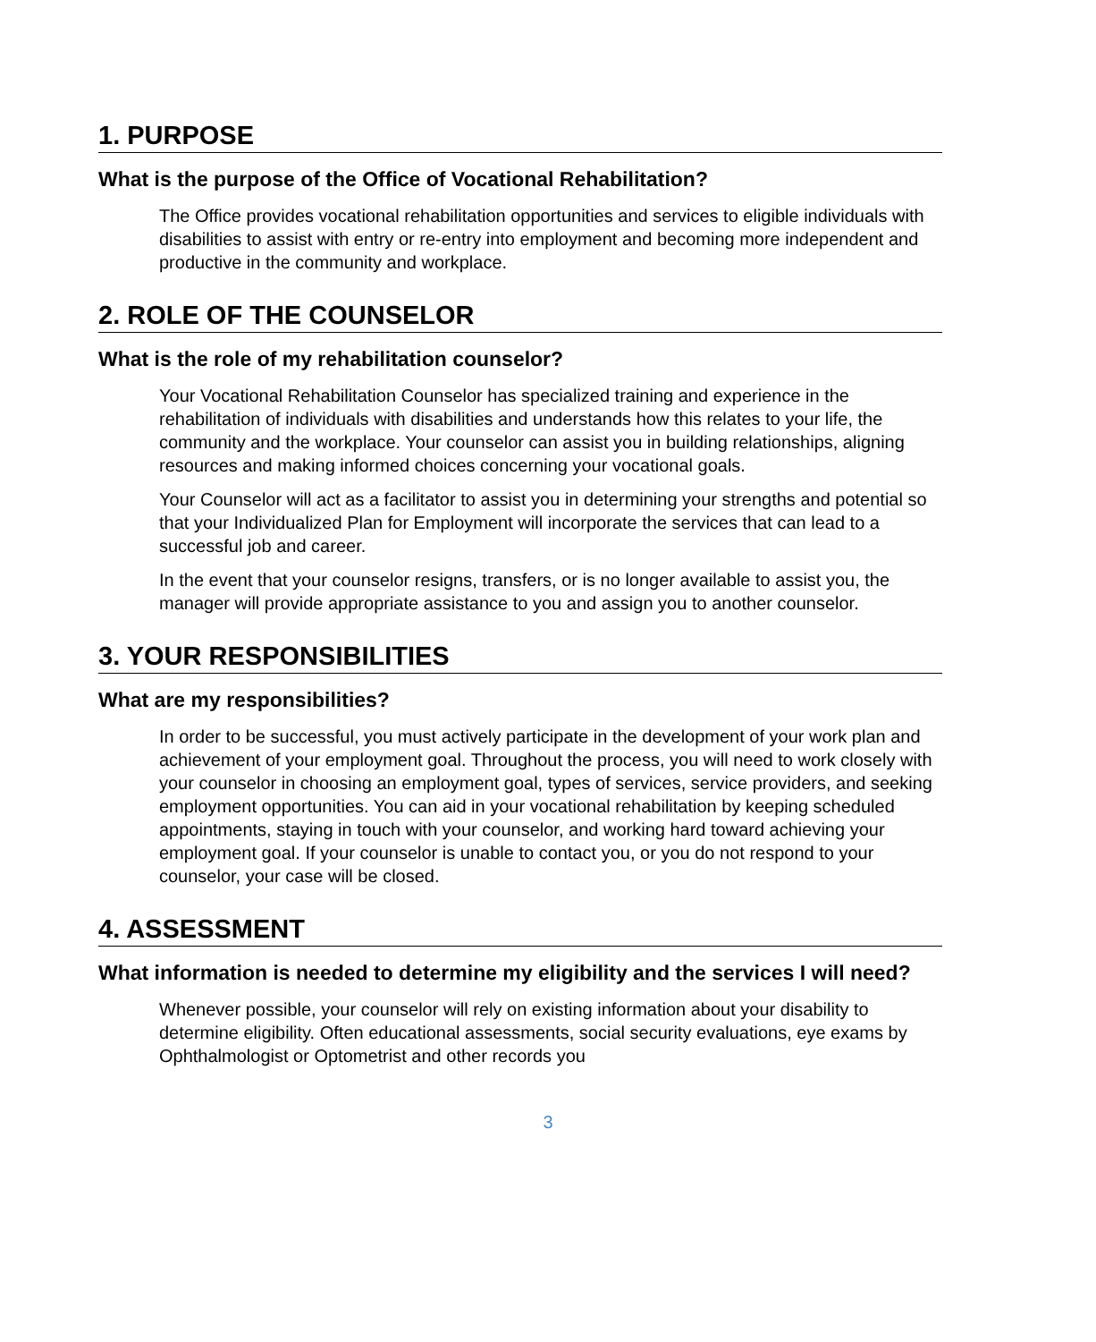1. PURPOSE
What is the purpose of the Office of Vocational Rehabilitation?
The Office provides vocational rehabilitation opportunities and services to eligible individuals with disabilities to assist with entry or re-entry into employment and becoming more independent and productive in the community and workplace.
2. ROLE OF THE COUNSELOR
What is the role of my rehabilitation counselor?
Your Vocational Rehabilitation Counselor has specialized training and experience in the rehabilitation of individuals with disabilities and understands how this relates to your life, the community and the workplace. Your counselor can assist you in building relationships, aligning resources and making informed choices concerning your vocational goals.
Your Counselor will act as a facilitator to assist you in determining your strengths and potential so that your Individualized Plan for Employment will incorporate the services that can lead to a successful job and career.
In the event that your counselor resigns, transfers, or is no longer available to assist you, the manager will provide appropriate assistance to you and assign you to another counselor.
3. YOUR RESPONSIBILITIES
What are my responsibilities?
In order to be successful, you must actively participate in the development of your work plan and achievement of your employment goal. Throughout the process, you will need to work closely with your counselor in choosing an employment goal, types of services, service providers, and seeking employment opportunities. You can aid in your vocational rehabilitation by keeping scheduled appointments, staying in touch with your counselor, and working hard toward achieving your employment goal. If your counselor is unable to contact you, or you do not respond to your counselor, your case will be closed.
4. ASSESSMENT
What information is needed to determine my eligibility and the services I will need?
Whenever possible, your counselor will rely on existing information about your disability to determine eligibility. Often educational assessments, social security evaluations, eye exams by Ophthalmologist or Optometrist and other records you
3